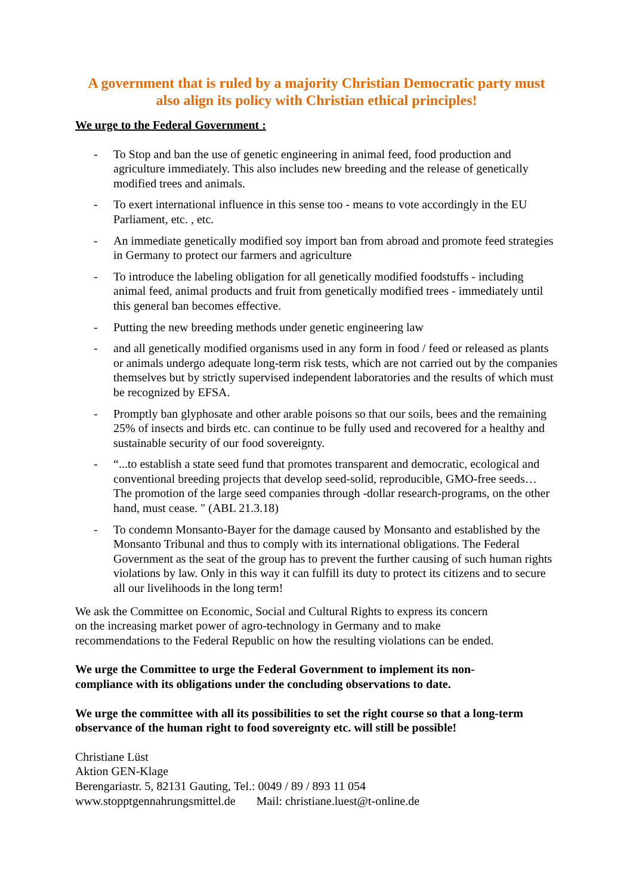A government that is ruled by a majority Christian Democratic party must also align its policy with Christian ethical principles!
We urge to the Federal Government :
- To Stop and ban the use of genetic engineering in animal feed, food production and agriculture immediately. This also includes new breeding and the release of genetically modified trees and animals.
- To exert international influence in this sense too - means to vote accordingly in the EU Parliament, etc. , etc.
- An immediate genetically modified soy import ban from abroad and promote feed strategies in Germany to protect our farmers and agriculture
- To introduce the labeling obligation for all genetically modified foodstuffs - including animal feed, animal products and fruit from genetically modified trees - immediately until this general ban becomes effective.
- Putting the new breeding methods under genetic engineering law
- and all genetically modified organisms used in any form in food / feed or released as plants or animals undergo adequate long-term risk tests, which are not carried out by the companies themselves but by strictly supervised independent laboratories and the results of which must be recognized by EFSA.
- Promptly ban glyphosate and other arable poisons so that our soils, bees and the remaining 25% of insects and birds etc. can continue to be fully used and recovered for a healthy and sustainable security of our food sovereignty.
- “...to establish a state seed fund that promotes transparent and democratic, ecological and conventional breeding projects that develop seed-solid, reproducible, GMO-free seeds… The promotion of the large seed companies through -dollar research-programs, on the other hand, must cease. " (ABL 21.3.18)
- To condemn Monsanto-Bayer for the damage caused by Monsanto and established by the Monsanto Tribunal and thus to comply with its international obligations. The Federal Government as the seat of the group has to prevent the further causing of such human rights violations by law. Only in this way it can fulfill its duty to protect its citizens and to secure all our livelihoods in the long term!
We ask the Committee on Economic, Social and Cultural Rights to express its concern
on the increasing market power of agro-technology in Germany and to make
recommendations to the Federal Republic on how the resulting violations can be ended.
We urge the Committee to urge the Federal Government to implement its non-
compliance with its obligations under the concluding observations to date.
We urge the committee with all its possibilities to set the right course so that a long-term observance of the human right to food sovereignty etc. will still be possible!
Christiane Lüst
Aktion GEN-Klage
Berengariastr. 5, 82131 Gauting, Tel.: 0049 / 89 / 893 11 054
www.stopptgennahrungsmittel.de Mail: christiane.luest@t-online.de